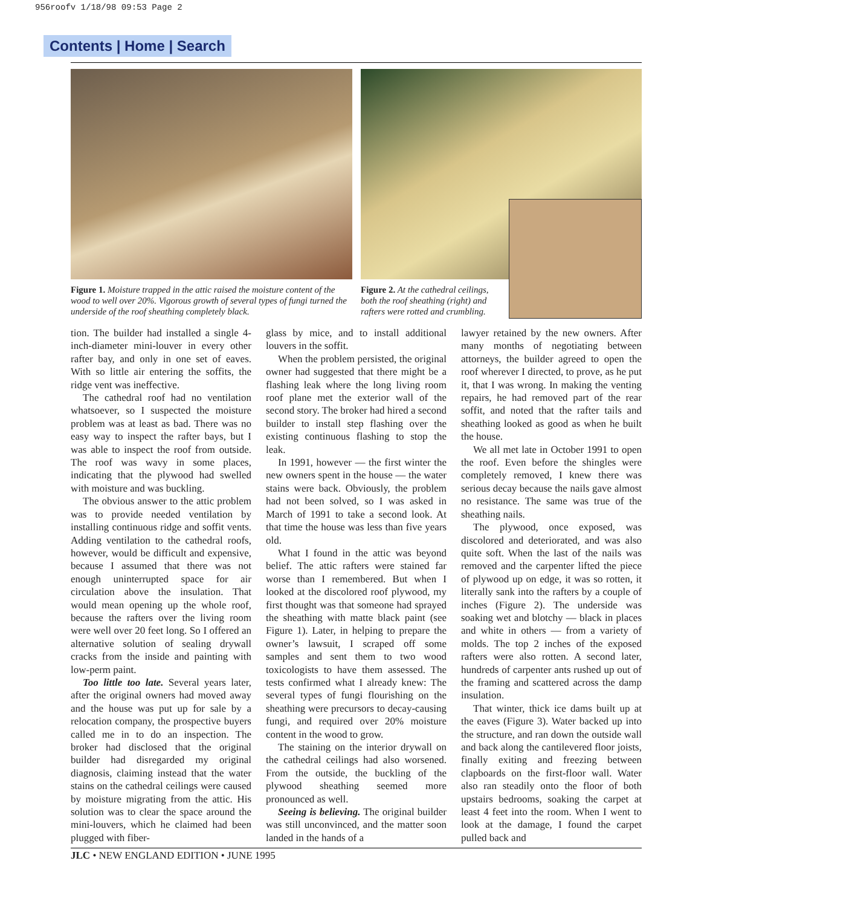956roofv 1/18/98 09:53 Page 2
Contents | Home | Search
Figure 1. Moisture trapped in the attic raised the moisture content of the wood to well over 20%. Vigorous growth of several types of fungi turned the underside of the roof sheathing completely black.
Figure 2. At the cathedral ceilings, both the roof sheathing (right) and rafters were rotted and crumbling.
tion. The builder had installed a single 4-inch-diameter mini-louver in every other rafter bay, and only in one set of eaves. With so little air entering the soffits, the ridge vent was ineffective.
The cathedral roof had no ventilation whatsoever, so I suspected the moisture problem was at least as bad. There was no easy way to inspect the rafter bays, but I was able to inspect the roof from outside. The roof was wavy in some places, indicating that the plywood had swelled with moisture and was buckling.
The obvious answer to the attic problem was to provide needed ventilation by installing continuous ridge and soffit vents. Adding ventilation to the cathedral roofs, however, would be difficult and expensive, because I assumed that there was not enough uninterrupted space for air circulation above the insulation. That would mean opening up the whole roof, because the rafters over the living room were well over 20 feet long. So I offered an alternative solution of sealing drywall cracks from the inside and painting with low-perm paint.
Too little too late. Several years later, after the original owners had moved away and the house was put up for sale by a relocation company, the prospective buyers called me in to do an inspection. The broker had disclosed that the original builder had disregarded my original diagnosis, claiming instead that the water stains on the cathedral ceilings were caused by moisture migrating from the attic. His solution was to clear the space around the mini-louvers, which he claimed had been plugged with fiber-
glass by mice, and to install additional louvers in the soffit.
When the problem persisted, the original owner had suggested that there might be a flashing leak where the long living room roof plane met the exterior wall of the second story. The broker had hired a second builder to install step flashing over the existing continuous flashing to stop the leak.
In 1991, however — the first winter the new owners spent in the house — the water stains were back. Obviously, the problem had not been solved, so I was asked in March of 1991 to take a second look. At that time the house was less than five years old.
What I found in the attic was beyond belief. The attic rafters were stained far worse than I remembered. But when I looked at the discolored roof plywood, my first thought was that someone had sprayed the sheathing with matte black paint (see Figure 1). Later, in helping to prepare the owner’s lawsuit, I scraped off some samples and sent them to two wood toxicologists to have them assessed. The tests confirmed what I already knew: The several types of fungi flourishing on the sheathing were precursors to decay-causing fungi, and required over 20% moisture content in the wood to grow.
The staining on the interior drywall on the cathedral ceilings had also worsened. From the outside, the buckling of the plywood sheathing seemed more pronounced as well.
Seeing is believing. The original builder was still unconvinced, and the matter soon landed in the hands of a
lawyer retained by the new owners. After many months of negotiating between attorneys, the builder agreed to open the roof wherever I directed, to prove, as he put it, that I was wrong. In making the venting repairs, he had removed part of the rear soffit, and noted that the rafter tails and sheathing looked as good as when he built the house.
We all met late in October 1991 to open the roof. Even before the shingles were completely removed, I knew there was serious decay because the nails gave almost no resistance. The same was true of the sheathing nails.
The plywood, once exposed, was discolored and deteriorated, and was also quite soft. When the last of the nails was removed and the carpenter lifted the piece of plywood up on edge, it was so rotten, it literally sank into the rafters by a couple of inches (Figure 2). The underside was soaking wet and blotchy — black in places and white in others — from a variety of molds. The top 2 inches of the exposed rafters were also rotten. A second later, hundreds of carpenter ants rushed up out of the framing and scattered across the damp insulation.
That winter, thick ice dams built up at the eaves (Figure 3). Water backed up into the structure, and ran down the outside wall and back along the cantilevered floor joists, finally exiting and freezing between clapboards on the first-floor wall. Water also ran steadily onto the floor of both upstairs bedrooms, soaking the carpet at least 4 feet into the room. When I went to look at the damage, I found the carpet pulled back and
JLC • NEW ENGLAND EDITION • JUNE 1995